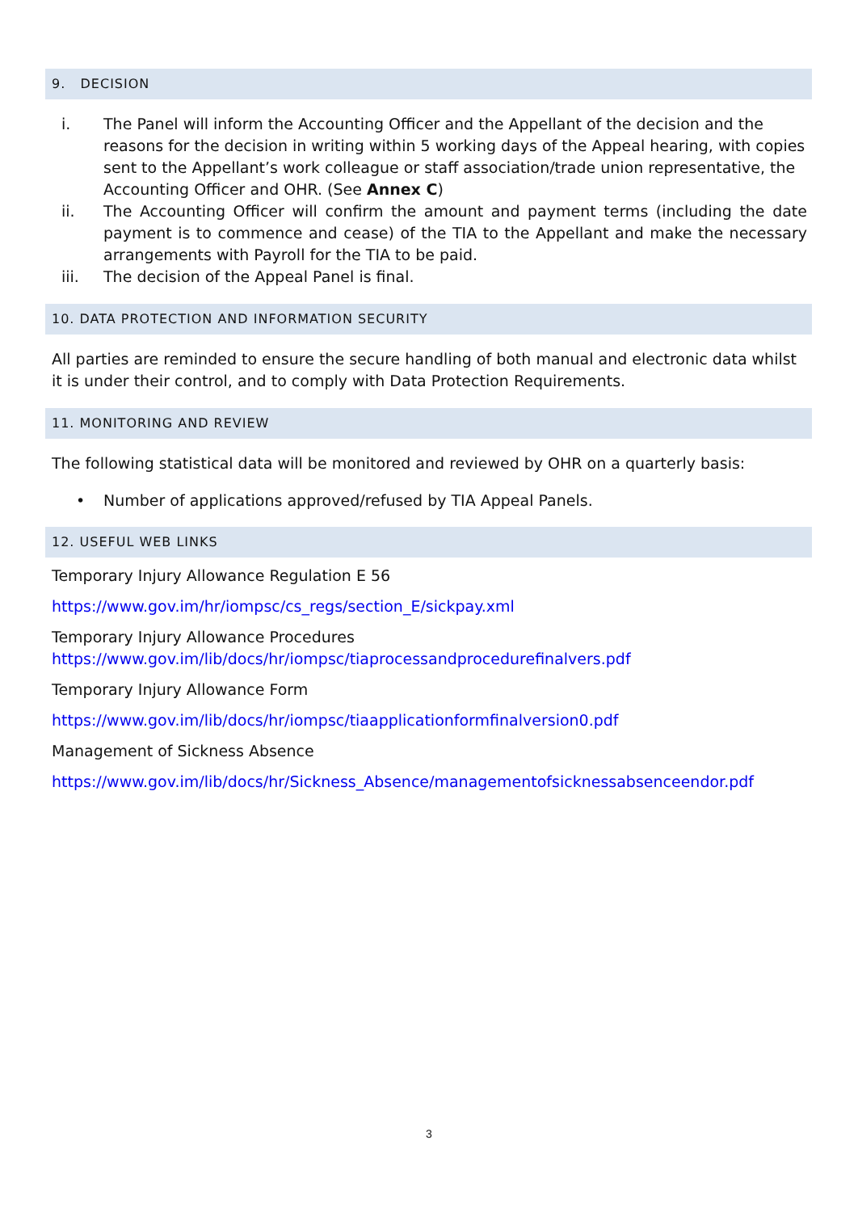9. DECISION
i. The Panel will inform the Accounting Officer and the Appellant of the decision and the reasons for the decision in writing within 5 working days of the Appeal hearing, with copies sent to the Appellant’s work colleague or staff association/trade union representative, the Accounting Officer and OHR. (See Annex C)
ii. The Accounting Officer will confirm the amount and payment terms (including the date payment is to commence and cease) of the TIA to the Appellant and make the necessary arrangements with Payroll for the TIA to be paid.
iii. The decision of the Appeal Panel is final.
10. DATA PROTECTION AND INFORMATION SECURITY
All parties are reminded to ensure the secure handling of both manual and electronic data whilst it is under their control, and to comply with Data Protection Requirements.
11. MONITORING AND REVIEW
The following statistical data will be monitored and reviewed by OHR on a quarterly basis:
• Number of applications approved/refused by TIA Appeal Panels.
12. USEFUL WEB LINKS
Temporary Injury Allowance Regulation E 56
https://www.gov.im/hr/iompsc/cs_regs/section_E/sickpay.xml
Temporary Injury Allowance Procedures
https://www.gov.im/lib/docs/hr/iompsc/tiaprocessandprocedurefinalvers.pdf
Temporary Injury Allowance Form
https://www.gov.im/lib/docs/hr/iompsc/tiaapplicationformfinalversion0.pdf
Management of Sickness Absence
https://www.gov.im/lib/docs/hr/Sickness_Absence/managementofsicknessabsenceendor.pdf
3